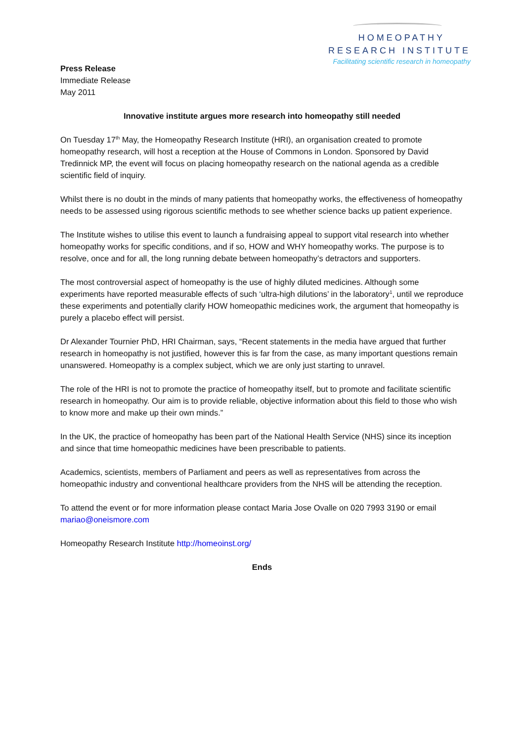HOMEOPATHY
RESEARCH INSTITUTE
Facilitating scientific research in homeopathy
Press Release
Immediate Release
May 2011
Innovative institute argues more research into homeopathy still needed
On Tuesday 17<sup>th</sup> May, the Homeopathy Research Institute (HRI), an organisation created to promote homeopathy research, will host a reception at the House of Commons in London. Sponsored by David Tredinnick MP, the event will focus on placing homeopathy research on the national agenda as a credible scientific field of inquiry.
Whilst there is no doubt in the minds of many patients that homeopathy works, the effectiveness of homeopathy needs to be assessed using rigorous scientific methods to see whether science backs up patient experience.
The Institute wishes to utilise this event to launch a fundraising appeal to support vital research into whether homeopathy works for specific conditions, and if so, HOW and WHY homeopathy works. The purpose is to resolve, once and for all, the long running debate between homeopathy’s detractors and supporters.
The most controversial aspect of homeopathy is the use of highly diluted medicines. Although some experiments have reported measurable effects of such ‘ultra-high dilutions’ in the laboratory<sup>1</sup>, until we reproduce these experiments and potentially clarify HOW homeopathic medicines work, the argument that homeopathy is purely a placebo effect will persist.
Dr Alexander Tournier PhD, HRI Chairman, says, “Recent statements in the media have argued that further research in homeopathy is not justified, however this is far from the case, as many important questions remain unanswered. Homeopathy is a complex subject, which we are only just starting to unravel.
The role of the HRI is not to promote the practice of homeopathy itself, but to promote and facilitate scientific research in homeopathy. Our aim is to provide reliable, objective information about this field to those who wish to know more and make up their own minds.”
In the UK, the practice of homeopathy has been part of the National Health Service (NHS) since its inception and since that time homeopathic medicines have been prescribable to patients.
Academics, scientists, members of Parliament and peers as well as representatives from across the homeopathic industry and conventional healthcare providers from the NHS will be attending the reception.
To attend the event or for more information please contact Maria Jose Ovalle on 020 7993 3190 or email mariao@oneismore.com
Homeopathy Research Institute http://homeoinst.org/
Ends